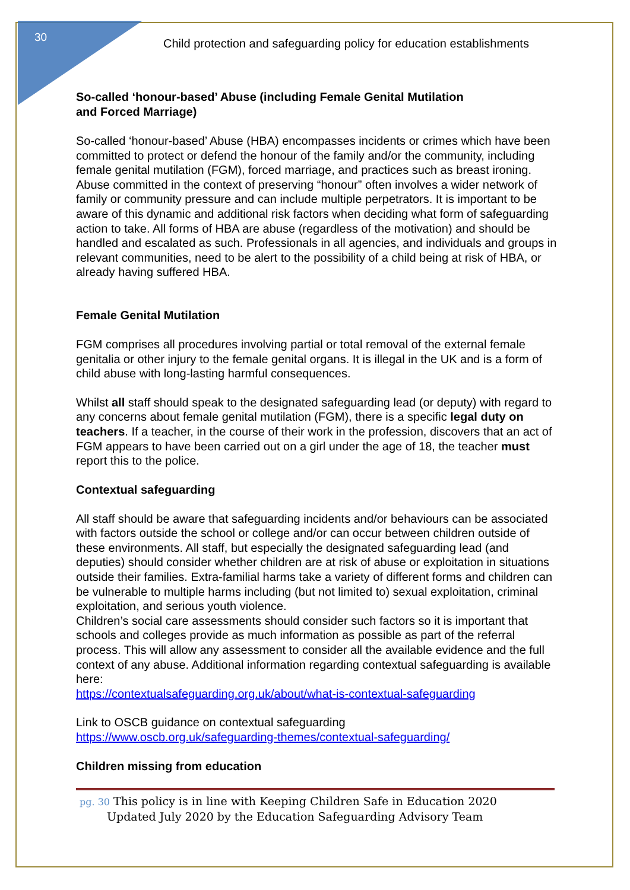30
Child protection and safeguarding policy for education establishments
So-called ‘honour-based’ Abuse (including Female Genital Mutilation
and Forced Marriage)
So-called ‘honour-based’ Abuse (HBA) encompasses incidents or crimes which have been committed to protect or defend the honour of the family and/or the community, including female genital mutilation (FGM), forced marriage, and practices such as breast ironing. Abuse committed in the context of preserving “honour” often involves a wider network of family or community pressure and can include multiple perpetrators. It is important to be aware of this dynamic and additional risk factors when deciding what form of safeguarding action to take. All forms of HBA are abuse (regardless of the motivation) and should be handled and escalated as such. Professionals in all agencies, and individuals and groups in relevant communities, need to be alert to the possibility of a child being at risk of HBA, or already having suffered HBA.
Female Genital Mutilation
FGM comprises all procedures involving partial or total removal of the external female genitalia or other injury to the female genital organs. It is illegal in the UK and is a form of child abuse with long-lasting harmful consequences.
Whilst all staff should speak to the designated safeguarding lead (or deputy) with regard to any concerns about female genital mutilation (FGM), there is a specific legal duty on teachers. If a teacher, in the course of their work in the profession, discovers that an act of FGM appears to have been carried out on a girl under the age of 18, the teacher must report this to the police.
Contextual safeguarding
All staff should be aware that safeguarding incidents and/or behaviours can be associated with factors outside the school or college and/or can occur between children outside of these environments. All staff, but especially the designated safeguarding lead (and deputies) should consider whether children are at risk of abuse or exploitation in situations outside their families. Extra-familial harms take a variety of different forms and children can be vulnerable to multiple harms including (but not limited to) sexual exploitation, criminal exploitation, and serious youth violence.
Children’s social care assessments should consider such factors so it is important that schools and colleges provide as much information as possible as part of the referral process. This will allow any assessment to consider all the available evidence and the full context of any abuse. Additional information regarding contextual safeguarding is available here:
https://contextualsafeguarding.org.uk/about/what-is-contextual-safeguarding
Link to OSCB guidance on contextual safeguarding
https://www.oscb.org.uk/safeguarding-themes/contextual-safeguarding/
Children missing from education
pg. 30 This policy is in line with Keeping Children Safe in Education 2020
Updated July 2020 by the Education Safeguarding Advisory Team